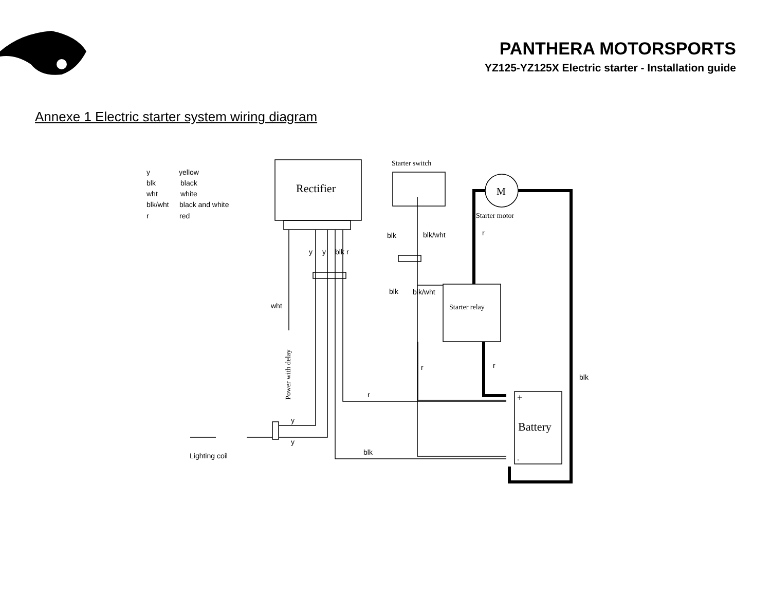PANTHERA MOTORSPORTS
YZ125-YZ125X Electric starter - Installation guide
Annexe 1 Electric starter system wiring diagram
y
yellow
blk
black
wht
white
blk/wht
black and white
r
red
Rectifier
Starter switch
M
Starter motor
blk
blk/wht
r
y
y
blk
r
blk
blk/wht
Starter relay
wht
Power with delay
r
r
blk
r
Battery
+
-
y
y
blk
Lighting coil